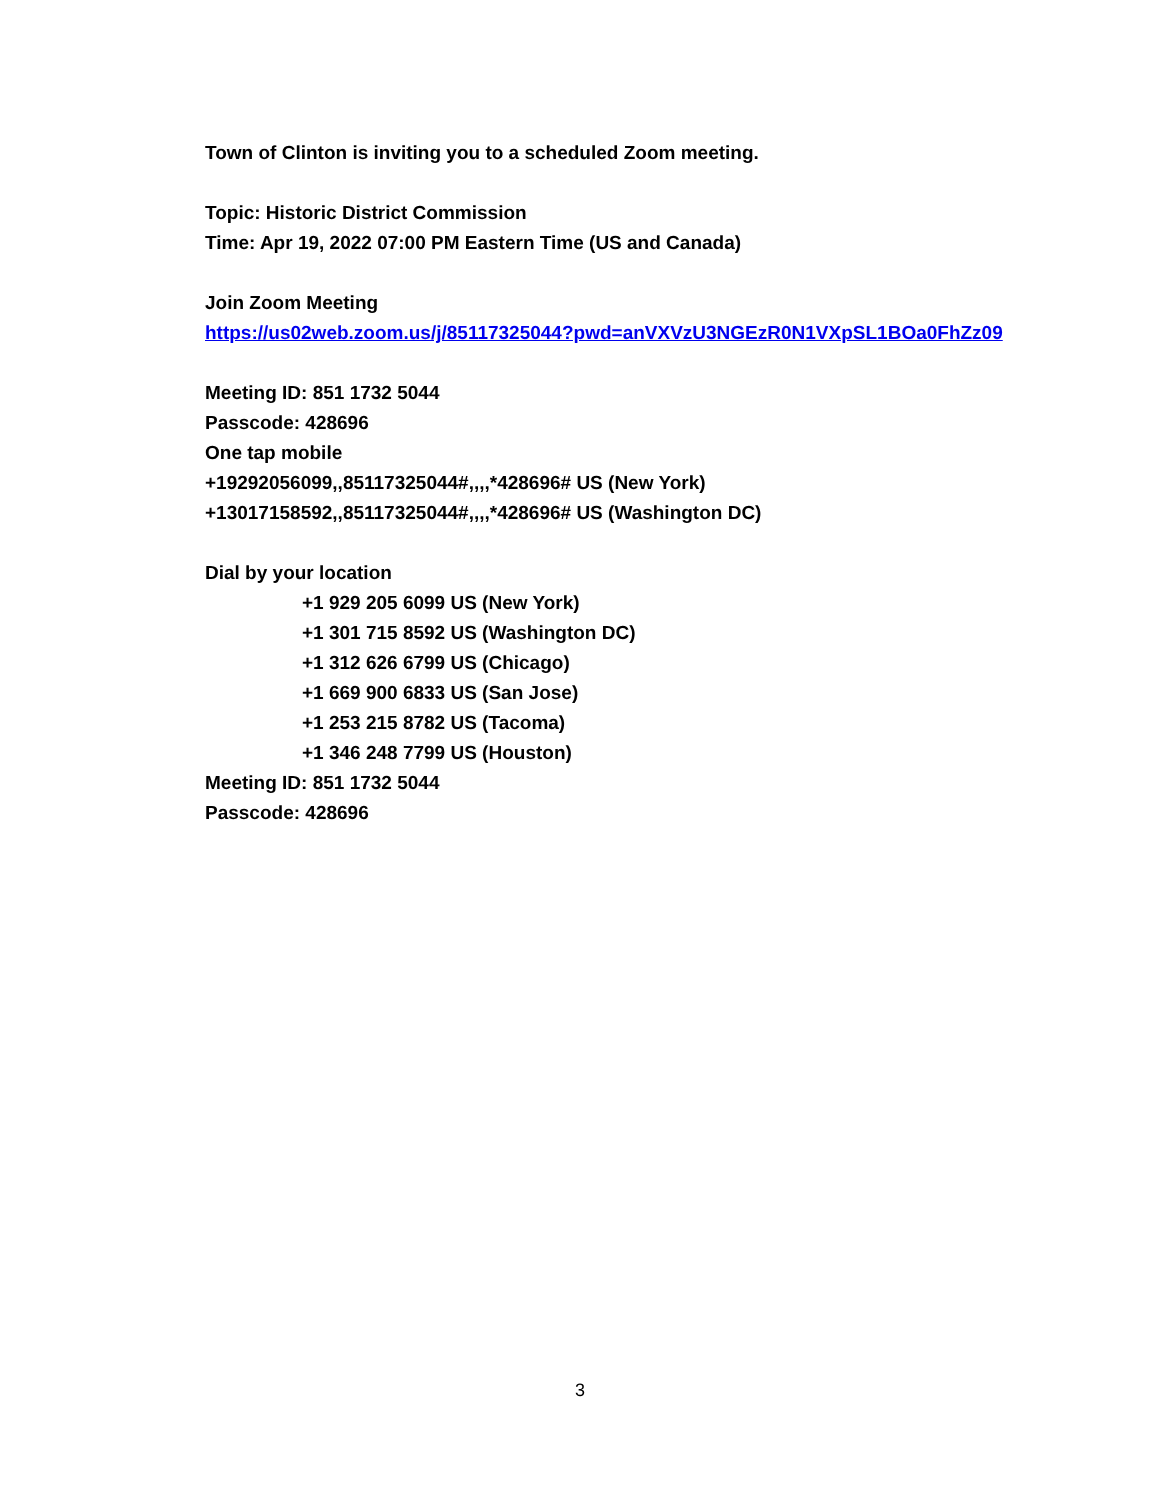Town of Clinton is inviting you to a scheduled Zoom meeting.
Topic: Historic District Commission
Time: Apr 19, 2022 07:00 PM Eastern Time (US and Canada)
Join Zoom Meeting
https://us02web.zoom.us/j/85117325044?pwd=anVXVzU3NGEzR0N1VXpSL1BOa0FhZz09
Meeting ID: 851 1732 5044
Passcode: 428696
One tap mobile
+19292056099,,85117325044#,,,,*428696# US (New York)
+13017158592,,85117325044#,,,,*428696# US (Washington DC)
Dial by your location
+1 929 205 6099 US (New York)
+1 301 715 8592 US (Washington DC)
+1 312 626 6799 US (Chicago)
+1 669 900 6833 US (San Jose)
+1 253 215 8782 US (Tacoma)
+1 346 248 7799 US (Houston)
Meeting ID: 851 1732 5044
Passcode: 428696
3